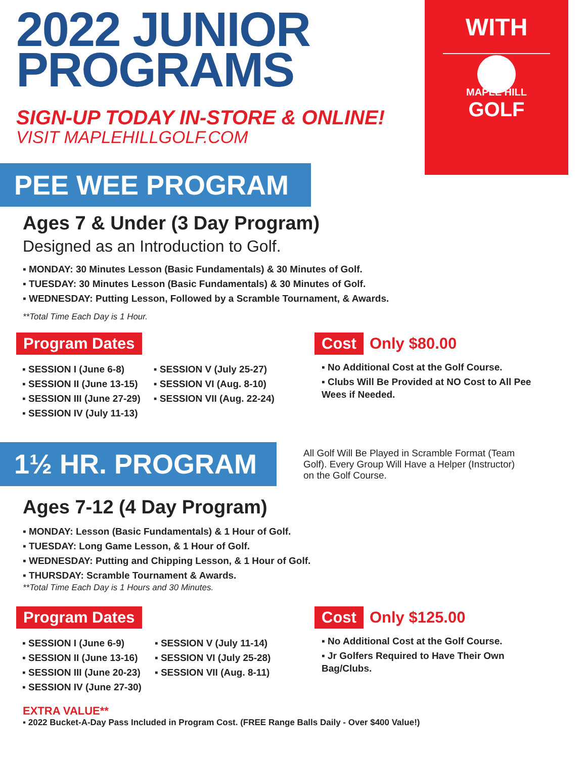2022 JUNIOR
PROGRAMS
SIGN-UP TODAY IN-STORE & ONLINE!
VISIT MAPLEHILLGOLF.COM
WITH
MAPLE HILL
GOLF
PEE WEE PROGRAM
Ages 7 & Under (3 Day Program)
Designed as an Introduction to Golf.
▪ MONDAY: 30 Minutes Lesson (Basic Fundamentals) & 30 Minutes of Golf.
▪ TUESDAY: 30 Minutes Lesson (Basic Fundamentals) & 30 Minutes of Golf.
▪ WEDNESDAY: Putting Lesson, Followed by a Scramble Tournament, & Awards.
**Total Time Each Day is 1 Hour.
Program Dates
▪ SESSION I (June 6-8)
▪ SESSION II (June 13-15)
▪ SESSION III (June 27-29)
▪ SESSION IV (July 11-13)
▪ SESSION V (July 25-27)
▪ SESSION VI (Aug. 8-10)
▪ SESSION VII (Aug. 22-24)
Cost Only $80.00
▪ No Additional Cost at the Golf Course.
▪ Clubs Will Be Provided at NO Cost to All Pee Wees if Needed.
1½ HR. PROGRAM
All Golf Will Be Played in Scramble Format (Team Golf). Every Group Will Have a Helper (Instructor) on the Golf Course.
Ages 7-12 (4 Day Program)
▪ MONDAY: Lesson (Basic Fundamentals) & 1 Hour of Golf.
▪ TUESDAY: Long Game Lesson, & 1 Hour of Golf.
▪ WEDNESDAY: Putting and Chipping Lesson, & 1 Hour of Golf.
▪ THURSDAY: Scramble Tournament & Awards.
**Total Time Each Day is 1 Hours and 30 Minutes.
Program Dates
▪ SESSION I (June 6-9)
▪ SESSION II (June 13-16)
▪ SESSION III (June 20-23)
▪ SESSION IV (June 27-30)
▪ SESSION V (July 11-14)
▪ SESSION VI (July 25-28)
▪ SESSION VII (Aug. 8-11)
Cost Only $125.00
▪ No Additional Cost at the Golf Course.
▪ Jr Golfers Required to Have Their Own Bag/Clubs.
EXTRA VALUE**
▪ 2022 Bucket-A-Day Pass Included in Program Cost. (FREE Range Balls Daily - Over $400 Value!)